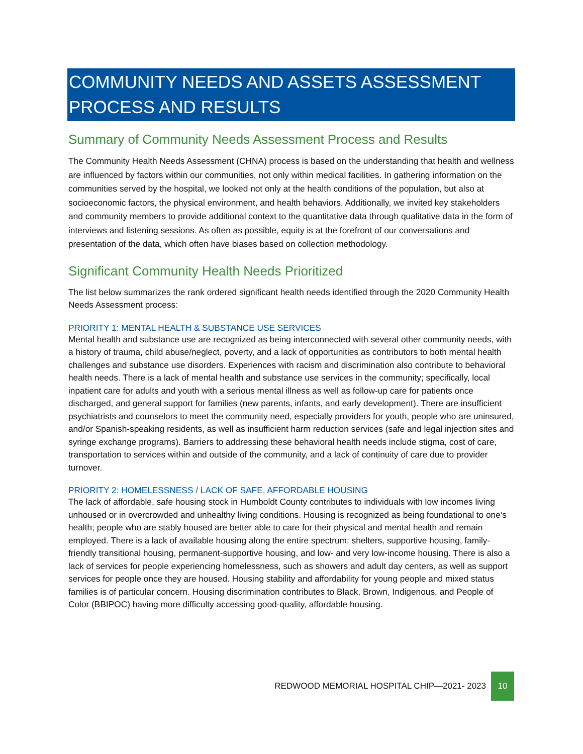COMMUNITY NEEDS AND ASSETS ASSESSMENT
PROCESS AND RESULTS
Summary of Community Needs Assessment Process and Results
The Community Health Needs Assessment (CHNA) process is based on the understanding that health and wellness are influenced by factors within our communities, not only within medical facilities. In gathering information on the communities served by the hospital, we looked not only at the health conditions of the population, but also at socioeconomic factors, the physical environment, and health behaviors. Additionally, we invited key stakeholders and community members to provide additional context to the quantitative data through qualitative data in the form of interviews and listening sessions. As often as possible, equity is at the forefront of our conversations and presentation of the data, which often have biases based on collection methodology.
Significant Community Health Needs Prioritized
The list below summarizes the rank ordered significant health needs identified through the 2020 Community Health Needs Assessment process:
PRIORITY 1: MENTAL HEALTH & SUBSTANCE USE SERVICES
Mental health and substance use are recognized as being interconnected with several other community needs, with a history of trauma, child abuse/neglect, poverty, and a lack of opportunities as contributors to both mental health challenges and substance use disorders. Experiences with racism and discrimination also contribute to behavioral health needs. There is a lack of mental health and substance use services in the community; specifically, local inpatient care for adults and youth with a serious mental illness as well as follow-up care for patients once discharged, and general support for families (new parents, infants, and early development). There are insufficient psychiatrists and counselors to meet the community need, especially providers for youth, people who are uninsured, and/or Spanish-speaking residents, as well as insufficient harm reduction services (safe and legal injection sites and syringe exchange programs). Barriers to addressing these behavioral health needs include stigma, cost of care, transportation to services within and outside of the community, and a lack of continuity of care due to provider turnover.
PRIORITY 2: HOMELESSNESS / LACK OF SAFE, AFFORDABLE HOUSING
The lack of affordable, safe housing stock in Humboldt County contributes to individuals with low incomes living unhoused or in overcrowded and unhealthy living conditions. Housing is recognized as being foundational to one’s health; people who are stably housed are better able to care for their physical and mental health and remain employed. There is a lack of available housing along the entire spectrum: shelters, supportive housing, family-friendly transitional housing, permanent-supportive housing, and low- and very low-income housing. There is also a lack of services for people experiencing homelessness, such as showers and adult day centers, as well as support services for people once they are housed. Housing stability and affordability for young people and mixed status families is of particular concern. Housing discrimination contributes to Black, Brown, Indigenous, and People of Color (BBIPOC) having more difficulty accessing good-quality, affordable housing.
REDWOOD MEMORIAL HOSPITAL CHIP—2021- 2023 10